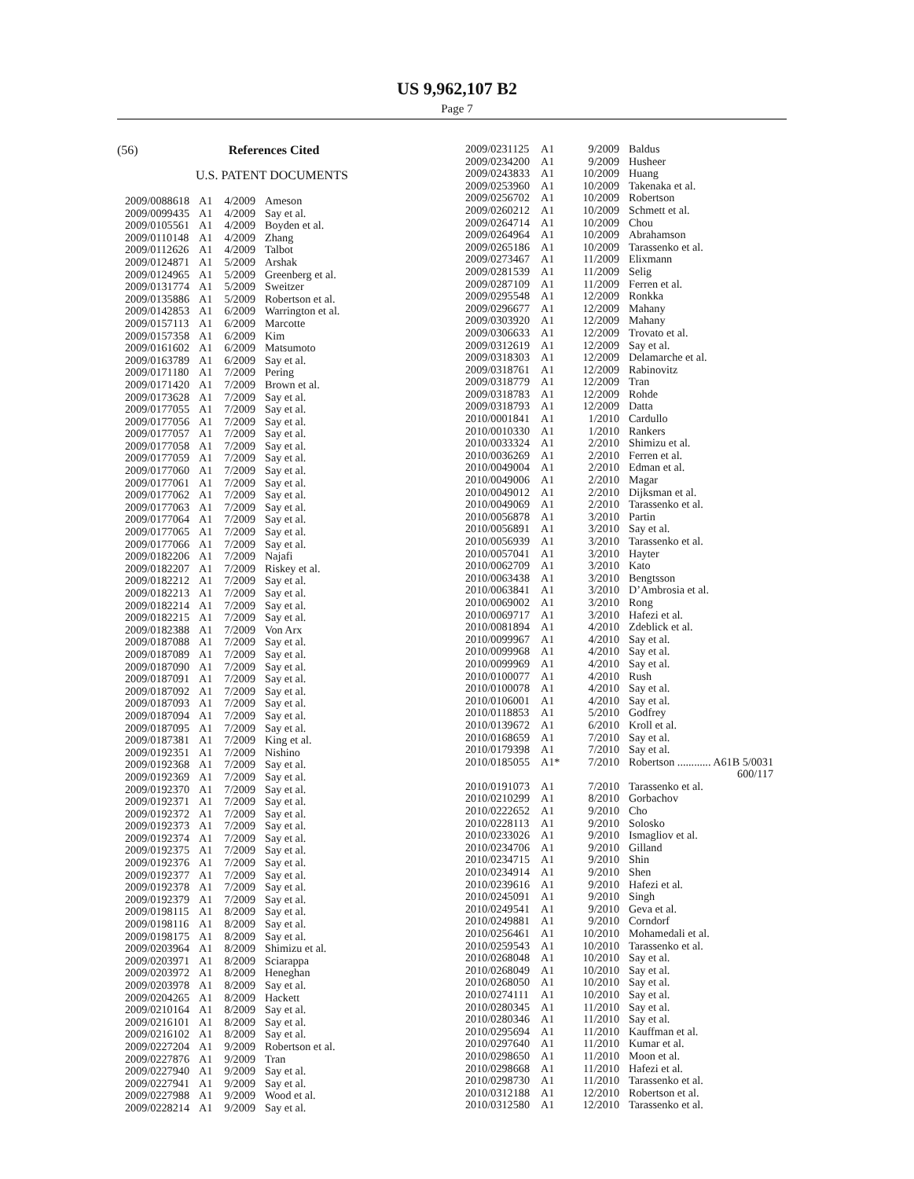US 9,962,107 B2
Page 7
(56) References Cited
U.S. PATENT DOCUMENTS
| 2009/0088618 | A1 | 4/2009 | Ameson |
| 2009/0099435 | A1 | 4/2009 | Say et al. |
| 2009/0105561 | A1 | 4/2009 | Boyden et al. |
| 2009/0110148 | A1 | 4/2009 | Zhang |
| 2009/0112626 | A1 | 4/2009 | Talbot |
| 2009/0124871 | A1 | 5/2009 | Arshak |
| 2009/0124965 | A1 | 5/2009 | Greenberg et al. |
| 2009/0131774 | A1 | 5/2009 | Sweitzer |
| 2009/0135886 | A1 | 5/2009 | Robertson et al. |
| 2009/0142853 | A1 | 6/2009 | Warrington et al. |
| 2009/0157113 | A1 | 6/2009 | Marcotte |
| 2009/0157358 | A1 | 6/2009 | Kim |
| 2009/0161602 | A1 | 6/2009 | Matsumoto |
| 2009/0163789 | A1 | 6/2009 | Say et al. |
| 2009/0171180 | A1 | 7/2009 | Pering |
| 2009/0171420 | A1 | 7/2009 | Brown et al. |
| 2009/0173628 | A1 | 7/2009 | Say et al. |
| 2009/0177055 | A1 | 7/2009 | Say et al. |
| 2009/0177056 | A1 | 7/2009 | Say et al. |
| 2009/0177057 | A1 | 7/2009 | Say et al. |
| 2009/0177058 | A1 | 7/2009 | Say et al. |
| 2009/0177059 | A1 | 7/2009 | Say et al. |
| 2009/0177060 | A1 | 7/2009 | Say et al. |
| 2009/0177061 | A1 | 7/2009 | Say et al. |
| 2009/0177062 | A1 | 7/2009 | Say et al. |
| 2009/0177063 | A1 | 7/2009 | Say et al. |
| 2009/0177064 | A1 | 7/2009 | Say et al. |
| 2009/0177065 | A1 | 7/2009 | Say et al. |
| 2009/0177066 | A1 | 7/2009 | Say et al. |
| 2009/0182206 | A1 | 7/2009 | Najafi |
| 2009/0182207 | A1 | 7/2009 | Riskey et al. |
| 2009/0182212 | A1 | 7/2009 | Say et al. |
| 2009/0182213 | A1 | 7/2009 | Say et al. |
| 2009/0182214 | A1 | 7/2009 | Say et al. |
| 2009/0182215 | A1 | 7/2009 | Say et al. |
| 2009/0182388 | A1 | 7/2009 | Von Arx |
| 2009/0187088 | A1 | 7/2009 | Say et al. |
| 2009/0187089 | A1 | 7/2009 | Say et al. |
| 2009/0187090 | A1 | 7/2009 | Say et al. |
| 2009/0187091 | A1 | 7/2009 | Say et al. |
| 2009/0187092 | A1 | 7/2009 | Say et al. |
| 2009/0187093 | A1 | 7/2009 | Say et al. |
| 2009/0187094 | A1 | 7/2009 | Say et al. |
| 2009/0187095 | A1 | 7/2009 | Say et al. |
| 2009/0187381 | A1 | 7/2009 | King et al. |
| 2009/0192351 | A1 | 7/2009 | Nishino |
| 2009/0192368 | A1 | 7/2009 | Say et al. |
| 2009/0192369 | A1 | 7/2009 | Say et al. |
| 2009/0192370 | A1 | 7/2009 | Say et al. |
| 2009/0192371 | A1 | 7/2009 | Say et al. |
| 2009/0192372 | A1 | 7/2009 | Say et al. |
| 2009/0192373 | A1 | 7/2009 | Say et al. |
| 2009/0192374 | A1 | 7/2009 | Say et al. |
| 2009/0192375 | A1 | 7/2009 | Say et al. |
| 2009/0192376 | A1 | 7/2009 | Say et al. |
| 2009/0192377 | A1 | 7/2009 | Say et al. |
| 2009/0192378 | A1 | 7/2009 | Say et al. |
| 2009/0192379 | A1 | 7/2009 | Say et al. |
| 2009/0198115 | A1 | 8/2009 | Say et al. |
| 2009/0198116 | A1 | 8/2009 | Say et al. |
| 2009/0198175 | A1 | 8/2009 | Say et al. |
| 2009/0203964 | A1 | 8/2009 | Shimizu et al. |
| 2009/0203971 | A1 | 8/2009 | Sciarappa |
| 2009/0203972 | A1 | 8/2009 | Heneghan |
| 2009/0203978 | A1 | 8/2009 | Say et al. |
| 2009/0204265 | A1 | 8/2009 | Hackett |
| 2009/0210164 | A1 | 8/2009 | Say et al. |
| 2009/0216101 | A1 | 8/2009 | Say et al. |
| 2009/0216102 | A1 | 8/2009 | Say et al. |
| 2009/0227204 | A1 | 9/2009 | Robertson et al. |
| 2009/0227876 | A1 | 9/2009 | Tran |
| 2009/0227940 | A1 | 9/2009 | Say et al. |
| 2009/0227941 | A1 | 9/2009 | Say et al. |
| 2009/0227988 | A1 | 9/2009 | Wood et al. |
| 2009/0228214 | A1 | 9/2009 | Say et al. |
| 2009/0231125 | A1 | 9/2009 | Baldus |
| 2009/0234200 | A1 | 9/2009 | Husheer |
| 2009/0243833 | A1 | 10/2009 | Huang |
| 2009/0253960 | A1 | 10/2009 | Takenaka et al. |
| 2009/0256702 | A1 | 10/2009 | Robertson |
| 2009/0260212 | A1 | 10/2009 | Schmett et al. |
| 2009/0264714 | A1 | 10/2009 | Chou |
| 2009/0264964 | A1 | 10/2009 | Abrahamson |
| 2009/0265186 | A1 | 10/2009 | Tarassenko et al. |
| 2009/0273467 | A1 | 11/2009 | Elixmann |
| 2009/0281539 | A1 | 11/2009 | Selig |
| 2009/0287109 | A1 | 11/2009 | Ferren et al. |
| 2009/0295548 | A1 | 12/2009 | Ronkka |
| 2009/0296677 | A1 | 12/2009 | Mahany |
| 2009/0303920 | A1 | 12/2009 | Mahany |
| 2009/0306633 | A1 | 12/2009 | Trovato et al. |
| 2009/0312619 | A1 | 12/2009 | Say et al. |
| 2009/0318303 | A1 | 12/2009 | Delamarche et al. |
| 2009/0318761 | A1 | 12/2009 | Rabinovitz |
| 2009/0318779 | A1 | 12/2009 | Tran |
| 2009/0318783 | A1 | 12/2009 | Rohde |
| 2009/0318793 | A1 | 12/2009 | Datta |
| 2010/0001841 | A1 | 1/2010 | Cardullo |
| 2010/0010330 | A1 | 1/2010 | Rankers |
| 2010/0033324 | A1 | 2/2010 | Shimizu et al. |
| 2010/0036269 | A1 | 2/2010 | Ferren et al. |
| 2010/0049004 | A1 | 2/2010 | Edman et al. |
| 2010/0049006 | A1 | 2/2010 | Magar |
| 2010/0049012 | A1 | 2/2010 | Dijksman et al. |
| 2010/0049069 | A1 | 2/2010 | Tarassenko et al. |
| 2010/0056878 | A1 | 3/2010 | Partin |
| 2010/0056891 | A1 | 3/2010 | Say et al. |
| 2010/0056939 | A1 | 3/2010 | Tarassenko et al. |
| 2010/0057041 | A1 | 3/2010 | Hayter |
| 2010/0062709 | A1 | 3/2010 | Kato |
| 2010/0063438 | A1 | 3/2010 | Bengtsson |
| 2010/0063841 | A1 | 3/2010 | D’Ambrosia et al. |
| 2010/0069002 | A1 | 3/2010 | Rong |
| 2010/0069717 | A1 | 3/2010 | Hafezi et al. |
| 2010/0081894 | A1 | 4/2010 | Zdeblick et al. |
| 2010/0099967 | A1 | 4/2010 | Say et al. |
| 2010/0099968 | A1 | 4/2010 | Say et al. |
| 2010/0099969 | A1 | 4/2010 | Say et al. |
| 2010/0100077 | A1 | 4/2010 | Rush |
| 2010/0100078 | A1 | 4/2010 | Say et al. |
| 2010/0106001 | A1 | 4/2010 | Say et al. |
| 2010/0118853 | A1 | 5/2010 | Godfrey |
| 2010/0139672 | A1 | 6/2010 | Kroll et al. |
| 2010/0168659 | A1 | 7/2010 | Say et al. |
| 2010/0179398 | A1 | 7/2010 | Say et al. |
| 2010/0185055 | A1* | 7/2010 | Robertson ............ A61B 5/0031 |
| | | | 600/117 |
| 2010/0191073 | A1 | 7/2010 | Tarassenko et al. |
| 2010/0210299 | A1 | 8/2010 | Gorbachov |
| 2010/0222652 | A1 | 9/2010 | Cho |
| 2010/0228113 | A1 | 9/2010 | Solosko |
| 2010/0233026 | A1 | 9/2010 | Ismagliov et al. |
| 2010/0234706 | A1 | 9/2010 | Gilland |
| 2010/0234715 | A1 | 9/2010 | Shin |
| 2010/0234914 | A1 | 9/2010 | Shen |
| 2010/0239616 | A1 | 9/2010 | Hafezi et al. |
| 2010/0245091 | A1 | 9/2010 | Singh |
| 2010/0249541 | A1 | 9/2010 | Geva et al. |
| 2010/0249881 | A1 | 9/2010 | Corndorf |
| 2010/0256461 | A1 | 10/2010 | Mohamedali et al. |
| 2010/0259543 | A1 | 10/2010 | Tarassenko et al. |
| 2010/0268048 | A1 | 10/2010 | Say et al. |
| 2010/0268049 | A1 | 10/2010 | Say et al. |
| 2010/0268050 | A1 | 10/2010 | Say et al. |
| 2010/0274111 | A1 | 10/2010 | Say et al. |
| 2010/0280345 | A1 | 11/2010 | Say et al. |
| 2010/0280346 | A1 | 11/2010 | Say et al. |
| 2010/0295694 | A1 | 11/2010 | Kauffman et al. |
| 2010/0297640 | A1 | 11/2010 | Kumar et al. |
| 2010/0298650 | A1 | 11/2010 | Moon et al. |
| 2010/0298668 | A1 | 11/2010 | Hafezi et al. |
| 2010/0298730 | A1 | 11/2010 | Tarassenko et al. |
| 2010/0312188 | A1 | 12/2010 | Robertson et al. |
| 2010/0312580 | A1 | 12/2010 | Tarassenko et al. |